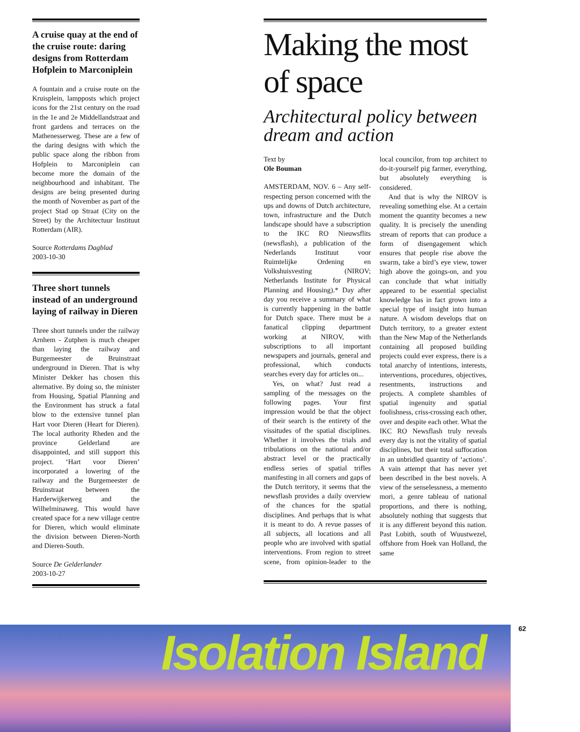A cruise quay at the end of the cruise route: daring designs from Rotterdam Hofplein to Marconiplein
A fountain and a cruise route on the Kruisplein, lampposts which project icons for the 21st century on the road in the 1e and 2e Middellandstraat and front gardens and terraces on the Mathenesserweg. These are a few of the daring designs with which the public space along the ribbon from Hofplein to Marconiplein can become more the domain of the neighbourhood and inhabitant. The designs are being presented during the month of November as part of the project Stad op Straat (City on the Street) by the Architectuur Instituut Rotterdam (AIR).
Source Rotterdams Dagblad
2003-10-30
Three short tunnels instead of an underground laying of railway in Dieren
Three short tunnels under the railway Arnhem - Zutphen is much cheaper than laying the railway and Burgemeester de Bruinstraat underground in Dieren. That is why Minister Dekker has chosen this alternative. By doing so, the minister from Housing, Spatial Planning and the Environment has struck a fatal blow to the extensive tunnel plan Hart voor Dieren (Heart for Dieren). The local authority Rheden and the province Gelderland are disappointed, and still support this project. ‘Hart voor Dieren’ incorporated a lowering of the railway and the Burgemeester de Bruinstraat between the Harderwijkerweg and the Wilhelminaweg. This would have created space for a new village centre for Dieren, which would eliminate the division between Dieren-North and Dieren-South.
Source De Gelderlander
2003-10-27
Making the most of space
Architectural policy between dream and action
Text by
Ole Bouman
AMSTERDAM, NOV. 6 – Any self-respecting person concerned with the ups and downs of Dutch architecture, town, infrastructure and the Dutch landscape should have a subscription to the IKC RO Nieuwsflits (newsflash), a publication of the Nederlands Instituut voor Ruimtelijke Ordening en Volkshuisvesting (NIROV; Netherlands Institute for Physical Planning and Housing).* Day after day you receive a summary of what is currently happening in the battle for Dutch space. There must be a fanatical clipping department working at NIROV, with subscriptions to all important newspapers and journals, general and professional, which conducts searches every day for articles on...
Yes, on what? Just read a sampling of the messages on the following pages. Your first impression would be that the object of their search is the entirety of the vissitudes of the spatial disciplines. Whether it involves the trials and tribulations on the national and/or abstract level or the practically endless series of spatial trifles manifesting in all corners and gaps of the Dutch territory, it seems that the newsflash provides a daily overview of the chances for the spatial disciplines. And perhaps that is what it is meant to do. A revue passes of all subjects, all locations and all people who are involved with spatial interventions. From region to street scene, from opinion-leader to the local councilor, from top architect to do-it-yourself pig farmer, everything, but absolutely everything is considered.
And that is why the NIROV is revealing something else. At a certain moment the quantity becomes a new quality. It is precisely the unending stream of reports that can produce a form of disengagement which ensures that people rise above the swarm, take a bird’s eye view, tower high above the goings-on, and you can conclude that what initially appeared to be essential specialist knowledge has in fact grown into a special type of insight into human nature. A wisdom develops that on Dutch territory, to a greater extent than the New Map of the Netherlands containing all proposed building projects could ever express, there is a total anarchy of intentions, interests, interventions, procedures, objectives, resentments, instructions and projects. A complete shambles of spatial ingenuity and spatial foolishness, criss-crossing each other, over and despite each other. What the IKC RO Newsflash truly reveals every day is not the vitality of spatial disciplines, but their total suffocation in an unbridled quantity of ‘actions’. A vain attempt that has never yet been described in the best novels. A view of the senselessness, a memento mori, a genre tableau of national proportions, and there is nothing, absolutely nothing that suggests that it is any different beyond this nation. Past Lobith, south of Wuustwezel, offshore from Hoek van Holland, the same
Isolation Island 62